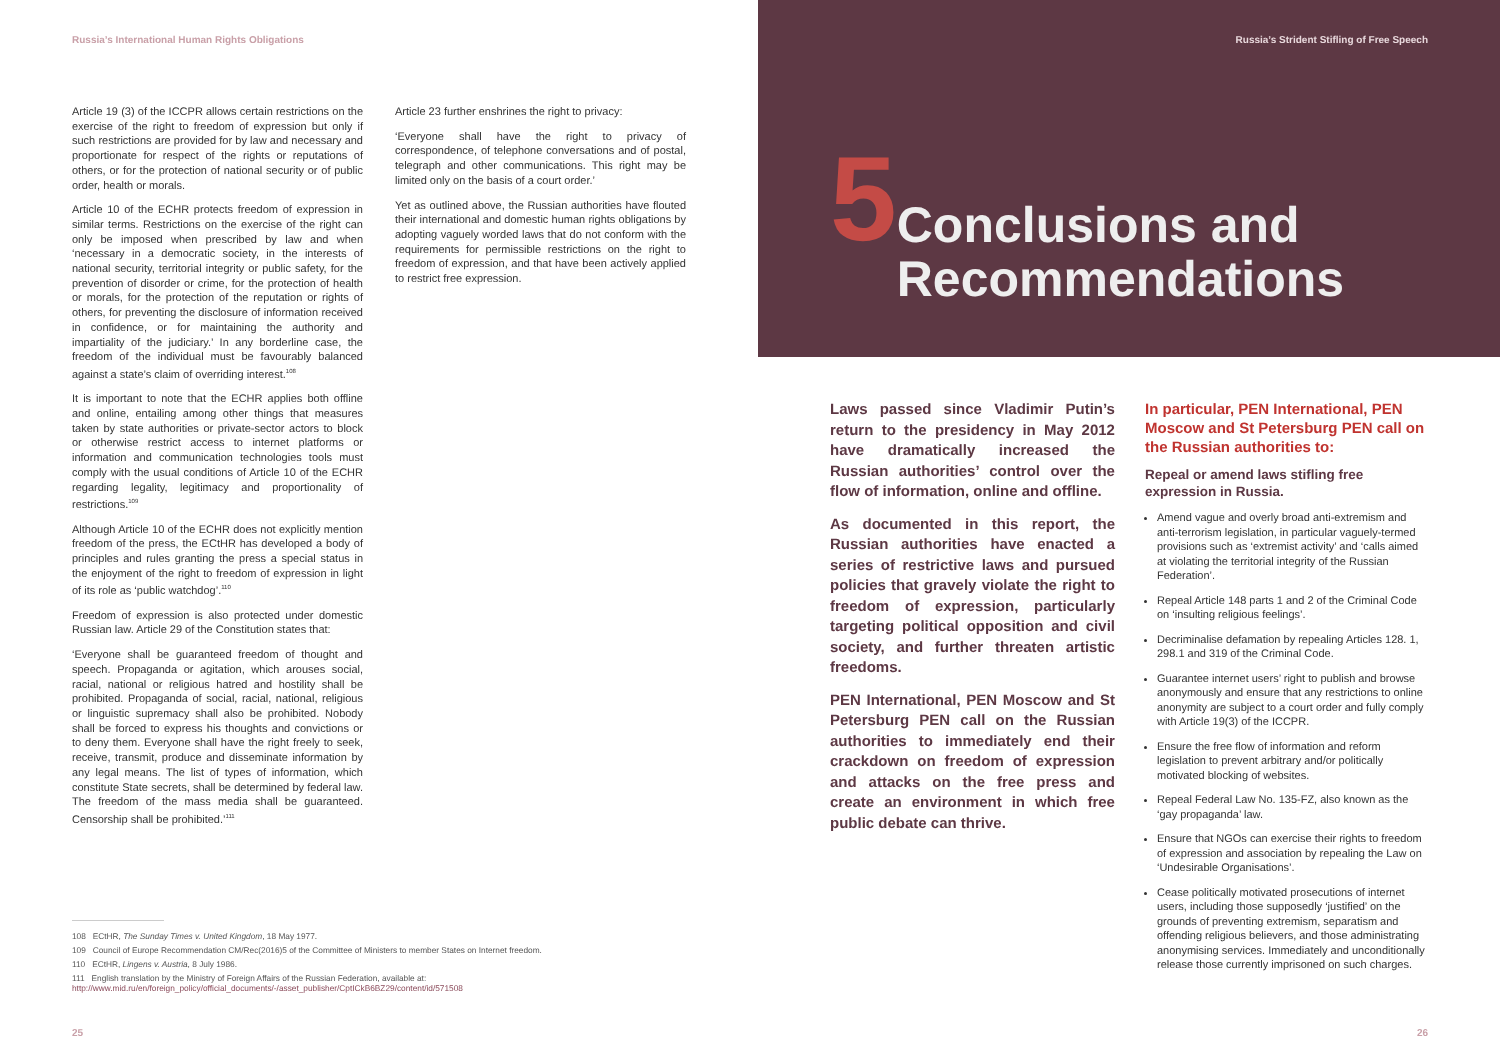Russia’s International Human Rights Obligations
Article 19 (3) of the ICCPR allows certain restrictions on the exercise of the right to freedom of expression but only if such restrictions are provided for by law and necessary and proportionate for respect of the rights or reputations of others, or for the protection of national security or of public order, health or morals.
Article 10 of the ECHR protects freedom of expression in similar terms. Restrictions on the exercise of the right can only be imposed when prescribed by law and when ‘necessary in a democratic society, in the interests of national security, territorial integrity or public safety, for the prevention of disorder or crime, for the protection of health or morals, for the protection of the reputation or rights of others, for preventing the disclosure of information received in confidence, or for maintaining the authority and impartiality of the judiciary.’ In any borderline case, the freedom of the individual must be favourably balanced against a state’s claim of overriding interest.<sup>108</sup>
It is important to note that the ECHR applies both offline and online, entailing among other things that measures taken by state authorities or private-sector actors to block or otherwise restrict access to internet platforms or information and communication technologies tools must comply with the usual conditions of Article 10 of the ECHR regarding legality, legitimacy and proportionality of restrictions.<sup>109</sup>
Although Article 10 of the ECHR does not explicitly mention freedom of the press, the ECtHR has developed a body of principles and rules granting the press a special status in the enjoyment of the right to freedom of expression in light of its role as ‘public watchdog’.<sup>110</sup>
Freedom of expression is also protected under domestic Russian law. Article 29 of the Constitution states that:
‘Everyone shall be guaranteed freedom of thought and speech. Propaganda or agitation, which arouses social, racial, national or religious hatred and hostility shall be prohibited. Propaganda of social, racial, national, religious or linguistic supremacy shall also be prohibited. Nobody shall be forced to express his thoughts and convictions or to deny them. Everyone shall have the right freely to seek, receive, transmit, produce and disseminate information by any legal means. The list of types of information, which constitute State secrets, shall be determined by federal law. The freedom of the mass media shall be guaranteed. Censorship shall be prohibited.’<sup>111</sup>
Article 23 further enshrines the right to privacy:
‘Everyone shall have the right to privacy of correspondence, of telephone conversations and of postal, telegraph and other communications. This right may be limited only on the basis of a court order.’
Yet as outlined above, the Russian authorities have flouted their international and domestic human rights obligations by adopting vaguely worded laws that do not conform with the requirements for permissible restrictions on the right to freedom of expression, and that have been actively applied to restrict free expression.
108 ECtHR, The Sunday Times v. United Kingdom, 18 May 1977.
109 Council of Europe Recommendation CM/Rec(2016)5 of the Committee of Ministers to member States on Internet freedom.
110 ECtHR, Lingens v. Austria, 8 July 1986.
111 English translation by the Ministry of Foreign Affairs of the Russian Federation, available at: http://www.mid.ru/en/foreign_policy/official_documents/-/asset_publisher/CptICkB6BZ29/content/id/571508
25
Russia’s Strident Stifling of Free Speech
5
Conclusions and
Recommendations
Laws passed since Vladimir Putin’s return to the presidency in May 2012 have dramatically increased the Russian authorities’ control over the flow of information, online and offline.
As documented in this report, the Russian authorities have enacted a series of restrictive laws and pursued policies that gravely violate the right to freedom of expression, particularly targeting political opposition and civil society, and further threaten artistic freedoms.
PEN International, PEN Moscow and St Petersburg PEN call on the Russian authorities to immediately end their crackdown on freedom of expression and attacks on the free press and create an environment in which free public debate can thrive.
In particular, PEN International, PEN Moscow and St Petersburg PEN call on the Russian authorities to:
Repeal or amend laws stifling free expression in Russia.
Amend vague and overly broad anti-extremism and anti-terrorism legislation, in particular vaguely-termed provisions such as ‘extremist activity’ and ‘calls aimed at violating the territorial integrity of the Russian Federation’.
Repeal Article 148 parts 1 and 2 of the Criminal Code on ‘insulting religious feelings’.
Decriminalise defamation by repealing Articles 128. 1, 298.1 and 319 of the Criminal Code.
Guarantee internet users’ right to publish and browse anonymously and ensure that any restrictions to online anonymity are subject to a court order and fully comply with Article 19(3) of the ICCPR.
Ensure the free flow of information and reform legislation to prevent arbitrary and/or politically motivated blocking of websites.
Repeal Federal Law No. 135-FZ, also known as the ‘gay propaganda’ law.
Ensure that NGOs can exercise their rights to freedom of expression and association by repealing the Law on ‘Undesirable Organisations’.
Cease politically motivated prosecutions of internet users, including those supposedly ‘justified’ on the grounds of preventing extremism, separatism and offending religious believers, and those administrating anonymising services. Immediately and unconditionally release those currently imprisoned on such charges.
26